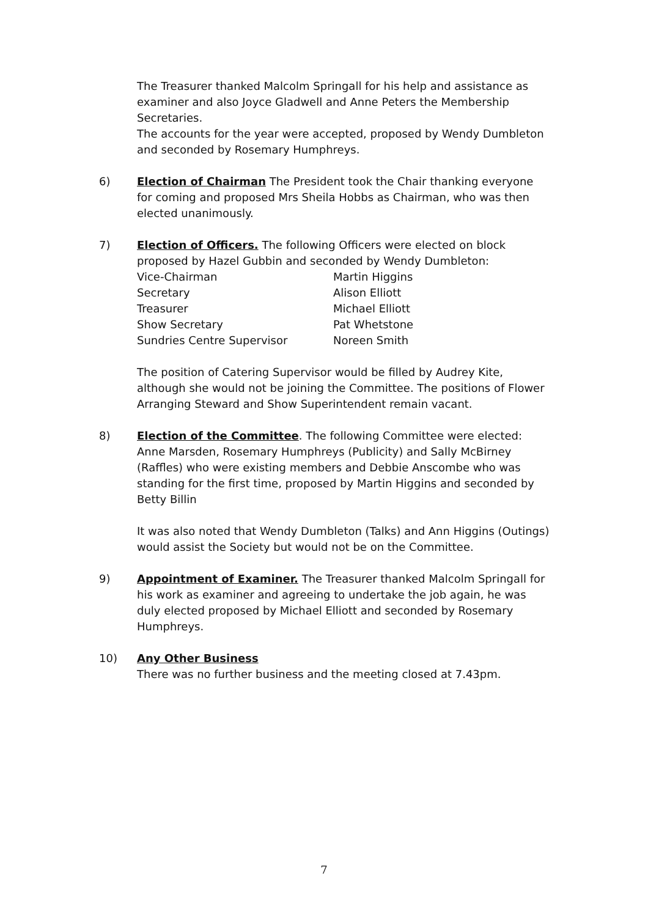The Treasurer thanked Malcolm Springall for his help and assistance as examiner and also Joyce Gladwell and Anne Peters the Membership Secretaries.
The accounts for the year were accepted, proposed by Wendy Dumbleton and seconded by Rosemary Humphreys.
6) Election of Chairman The President took the Chair thanking everyone for coming and proposed Mrs Sheila Hobbs as Chairman, who was then elected unanimously.
7) Election of Officers. The following Officers were elected on block proposed by Hazel Gubbin and seconded by Wendy Dumbleton:
| Vice-Chairman | Martin Higgins |
| Secretary | Alison Elliott |
| Treasurer | Michael Elliott |
| Show Secretary | Pat Whetstone |
| Sundries Centre Supervisor | Noreen Smith |
The position of Catering Supervisor would be filled by Audrey Kite, although she would not be joining the Committee. The positions of Flower Arranging Steward and Show Superintendent remain vacant.
8) Election of the Committee. The following Committee were elected: Anne Marsden, Rosemary Humphreys (Publicity) and Sally McBirney (Raffles) who were existing members and Debbie Anscombe who was standing for the first time, proposed by Martin Higgins and seconded by Betty Billin
It was also noted that Wendy Dumbleton (Talks) and Ann Higgins (Outings) would assist the Society but would not be on the Committee.
9) Appointment of Examiner. The Treasurer thanked Malcolm Springall for his work as examiner and agreeing to undertake the job again, he was duly elected proposed by Michael Elliott and seconded by Rosemary Humphreys.
10) Any Other Business
There was no further business and the meeting closed at 7.43pm.
7